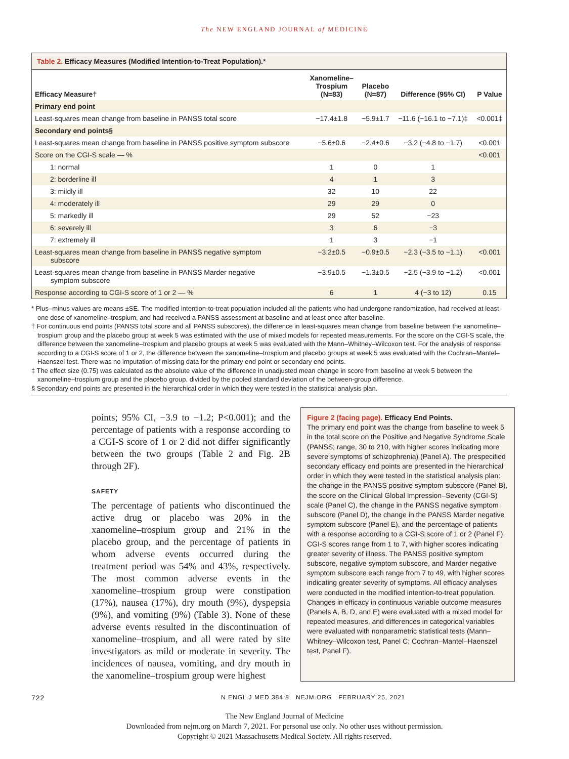The NEW ENGLAND JOURNAL of MEDICINE
Table 2. Efficacy Measures (Modified Intention-to-Treat Population).*
| Efficacy Measure† | Xanomeline– Trospium (N=83) | Placebo (N=87) | Difference (95% CI) | P Value |
| --- | --- | --- | --- | --- |
| Primary end point | | | | |
| Least-squares mean change from baseline in PANSS total score | −17.4±1.8 | −5.9±1.7 | −11.6 (−16.1 to −7.1)‡ | <0.001‡ |
| Secondary end points§ | | | | |
| Least-squares mean change from baseline in PANSS positive symptom subscore | −5.6±0.6 | −2.4±0.6 | −3.2 (−4.8 to −1.7) | <0.001 |
| Score on the CGI-S scale — % | | | | <0.001 |
| 1: normal | 1 | 0 | 1 | |
| 2: borderline ill | 4 | 1 | 3 | |
| 3: mildly ill | 32 | 10 | 22 | |
| 4: moderately ill | 29 | 29 | 0 | |
| 5: markedly ill | 29 | 52 | −23 | |
| 6: severely ill | 3 | 6 | −3 | |
| 7: extremely ill | 1 | 3 | −1 | |
| Least-squares mean change from baseline in PANSS negative symptom subscore | −3.2±0.5 | −0.9±0.5 | −2.3 (−3.5 to −1.1) | <0.001 |
| Least-squares mean change from baseline in PANSS Marder negative symptom subscore | −3.9±0.5 | −1.3±0.5 | −2.5 (−3.9 to −1.2) | <0.001 |
| Response according to CGI-S score of 1 or 2 — % | 6 | 1 | 4 (−3 to 12) | 0.15 |
* Plus–minus values are means ±SE. The modified intention-to-treat population included all the patients who had undergone randomization, had received at least one dose of xanomeline–trospium, and had received a PANSS assessment at baseline and at least once after baseline.
† For continuous end points (PANSS total score and all PANSS subscores), the difference in least-squares mean change from baseline between the xanomeline–trospium group and the placebo group at week 5 was estimated with the use of mixed models for repeated measurements. For the score on the CGI-S scale, the difference between the xanomeline–trospium and placebo groups at week 5 was evaluated with the Mann–Whitney–Wilcoxon test. For the analysis of response according to a CGI-S score of 1 or 2, the difference between the xanomeline–trospium and placebo groups at week 5 was evaluated with the Cochran–Mantel–Haenszel test. There was no imputation of missing data for the primary end point or secondary end points.
‡ The effect size (0.75) was calculated as the absolute value of the difference in unadjusted mean change in score from baseline at week 5 between the xanomeline–trospium group and the placebo group, divided by the pooled standard deviation of the between-group difference.
§ Secondary end points are presented in the hierarchical order in which they were tested in the statistical analysis plan.
points; 95% CI, −3.9 to −1.2; P<0.001); and the percentage of patients with a response according to a CGI-S score of 1 or 2 did not differ significantly between the two groups (Table 2 and Fig. 2B through 2F).
SAFETY
The percentage of patients who discontinued the active drug or placebo was 20% in the xanomeline–trospium group and 21% in the placebo group, and the percentage of patients in whom adverse events occurred during the treatment period was 54% and 43%, respectively. The most common adverse events in the xanomeline–trospium group were constipation (17%), nausea (17%), dry mouth (9%), dyspepsia (9%), and vomiting (9%) (Table 3). None of these adverse events resulted in the discontinuation of xanomeline–trospium, and all were rated by site investigators as mild or moderate in severity. The incidences of nausea, vomiting, and dry mouth in the xanomeline–trospium group were highest
Figure 2 (facing page). Efficacy End Points.
The primary end point was the change from baseline to week 5 in the total score on the Positive and Negative Syndrome Scale (PANSS; range, 30 to 210, with higher scores indicating more severe symptoms of schizophrenia) (Panel A). The prespecified secondary efficacy end points are presented in the hierarchical order in which they were tested in the statistical analysis plan: the change in the PANSS positive symptom subscore (Panel B), the score on the Clinical Global Impression–Severity (CGI-S) scale (Panel C), the change in the PANSS negative symptom subscore (Panel D), the change in the PANSS Marder negative symptom subscore (Panel E), and the percentage of patients with a response according to a CGI-S score of 1 or 2 (Panel F). CGI-S scores range from 1 to 7, with higher scores indicating greater severity of illness. The PANSS positive symptom subscore, negative symptom subscore, and Marder negative symptom subscore each range from 7 to 49, with higher scores indicating greater severity of symptoms. All efficacy analyses were conducted in the modified intention-to-treat population. Changes in efficacy in continuous variable outcome measures (Panels A, B, D, and E) were evaluated with a mixed model for repeated measures, and differences in categorical variables were evaluated with nonparametric statistical tests (Mann–Whitney–Wilcoxon test, Panel C; Cochran–Mantel–Haenszel test, Panel F).
722 N ENGL J MED 384;8 NEJM.ORG FEBRUARY 25, 2021
The New England Journal of Medicine
Downloaded from nejm.org on March 7, 2021. For personal use only. No other uses without permission.
Copyright © 2021 Massachusetts Medical Society. All rights reserved.